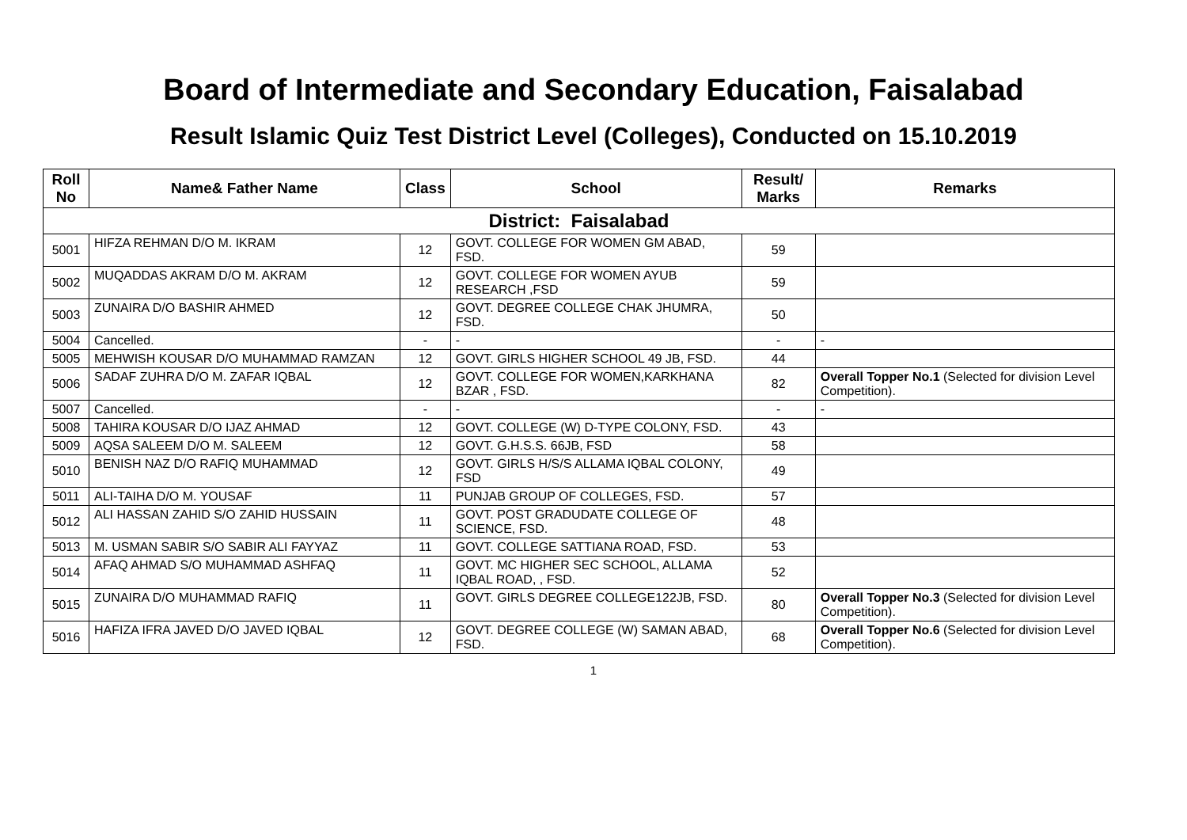Board of Intermediate and Secondary Education, Faisalabad
Result Islamic Quiz Test District Level (Colleges), Conducted on 15.10.2019
| Roll No | Name& Father Name | Class | School | Result/ Marks | Remarks |
| --- | --- | --- | --- | --- | --- |
| District: Faisalabad | | | | | |
| 5001 | HIFZA REHMAN D/O M. IKRAM | 12 | GOVT. COLLEGE FOR WOMEN GM ABAD, FSD. | 59 | |
| 5002 | MUQADDAS AKRAM D/O M. AKRAM | 12 | GOVT. COLLEGE FOR WOMEN AYUB RESEARCH ,FSD | 59 | |
| 5003 | ZUNAIRA D/O BASHIR AHMED | 12 | GOVT. DEGREE COLLEGE CHAK JHUMRA, FSD. | 50 | |
| 5004 | Cancelled. | - | - | - | - |
| 5005 | MEHWISH KOUSAR D/O MUHAMMAD RAMZAN | 12 | GOVT. GIRLS HIGHER SCHOOL 49 JB, FSD. | 44 | |
| 5006 | SADAF ZUHRA D/O M. ZAFAR IQBAL | 12 | GOVT. COLLEGE FOR WOMEN,KARKHANA BZAR , FSD. | 82 | Overall Topper No.1 (Selected for division Level Competition). |
| 5007 | Cancelled. | - | - | - | - |
| 5008 | TAHIRA KOUSAR D/O IJAZ AHMAD | 12 | GOVT. COLLEGE (W) D-TYPE COLONY, FSD. | 43 | |
| 5009 | AQSA SALEEM D/O M. SALEEM | 12 | GOVT. G.H.S.S. 66JB, FSD | 58 | |
| 5010 | BENISH NAZ D/O RAFIQ MUHAMMAD | 12 | GOVT. GIRLS H/S/S ALLAMA IQBAL COLONY, FSD | 49 | |
| 5011 | ALI-TAIHA D/O M. YOUSAF | 11 | PUNJAB GROUP OF COLLEGES, FSD. | 57 | |
| 5012 | ALI HASSAN ZAHID S/O ZAHID HUSSAIN | 11 | GOVT. POST GRADUDATE COLLEGE OF SCIENCE, FSD. | 48 | |
| 5013 | M. USMAN SABIR S/O SABIR ALI FAYYAZ | 11 | GOVT. COLLEGE SATTIANA ROAD, FSD. | 53 | |
| 5014 | AFAQ AHMAD S/O MUHAMMAD ASHFAQ | 11 | GOVT. MC HIGHER SEC SCHOOL, ALLAMA IQBAL ROAD, , FSD. | 52 | |
| 5015 | ZUNAIRA D/O MUHAMMAD RAFIQ | 11 | GOVT. GIRLS DEGREE COLLEGE122JB, FSD. | 80 | Overall Topper No.3 (Selected for division Level Competition). |
| 5016 | HAFIZA IFRA JAVED D/O JAVED IQBAL | 12 | GOVT. DEGREE COLLEGE (W) SAMAN ABAD, FSD. | 68 | Overall Topper No.6 (Selected for division Level Competition). |
1